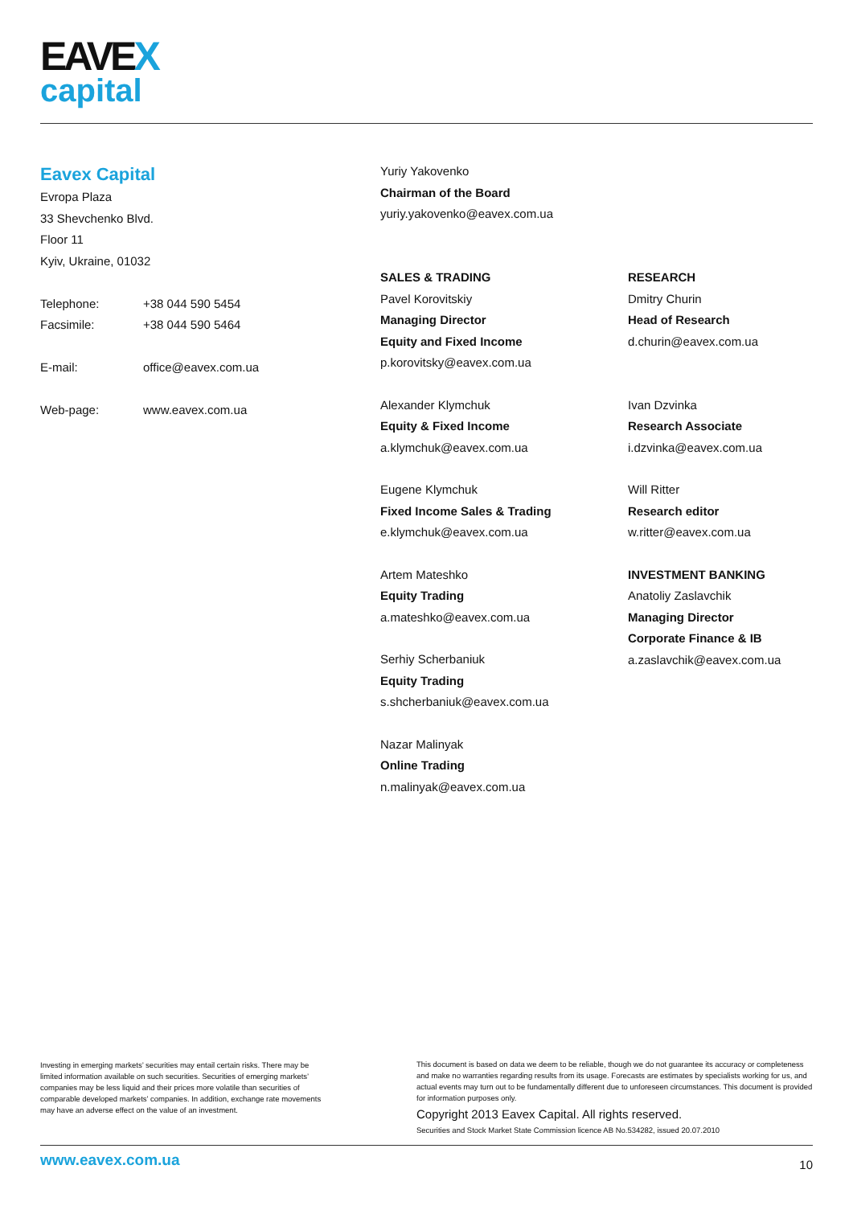EAVEX
capital
Eavex Capital
Evropa Plaza
33 Shevchenko Blvd.
Floor 11
Kyiv, Ukraine, 01032
Telephone: +38 044 590 5454
Facsimile: +38 044 590 5464
E-mail: office@eavex.com.ua
Web-page: www.eavex.com.ua
Yuriy Yakovenko
Chairman of the Board
yuriy.yakovenko@eavex.com.ua
SALES & TRADING
Pavel Korovitskiy
Managing Director
Equity and Fixed Income
p.korovitsky@eavex.com.ua
Alexander Klymchuk
Equity & Fixed Income
a.klymchuk@eavex.com.ua
Eugene Klymchuk
Fixed Income Sales & Trading
e.klymchuk@eavex.com.ua
Artem Mateshko
Equity Trading
a.mateshko@eavex.com.ua
Serhiy Scherbaniuk
Equity Trading
s.shcherbaniuk@eavex.com.ua
Nazar Malinyak
Online Trading
n.malinyak@eavex.com.ua
RESEARCH
Dmitry Churin
Head of Research
d.churin@eavex.com.ua
Ivan Dzvinka
Research Associate
i.dzvinka@eavex.com.ua
Will Ritter
Research editor
w.ritter@eavex.com.ua
INVESTMENT BANKING
Anatoliy Zaslavchik
Managing Director
Corporate Finance & IB
a.zaslavchik@eavex.com.ua
Investing in emerging markets’ securities may entail certain risks. There may be limited information available on such securities. Securities of emerging markets’ companies may be less liquid and their prices more volatile than securities of comparable developed markets’ companies. In addition, exchange rate movements may have an adverse effect on the value of an investment.
This document is based on data we deem to be reliable, though we do not guarantee its accuracy or completeness and make no warranties regarding results from its usage. Forecasts are estimates by specialists working for us, and actual events may turn out to be fundamentally different due to unforeseen circumstances. This document is provided for information purposes only.
Copyright 2013 Eavex Capital. All rights reserved.
Securities and Stock Market State Commission licence AB No.534282, issued 20.07.2010
www.eavex.com.ua 10